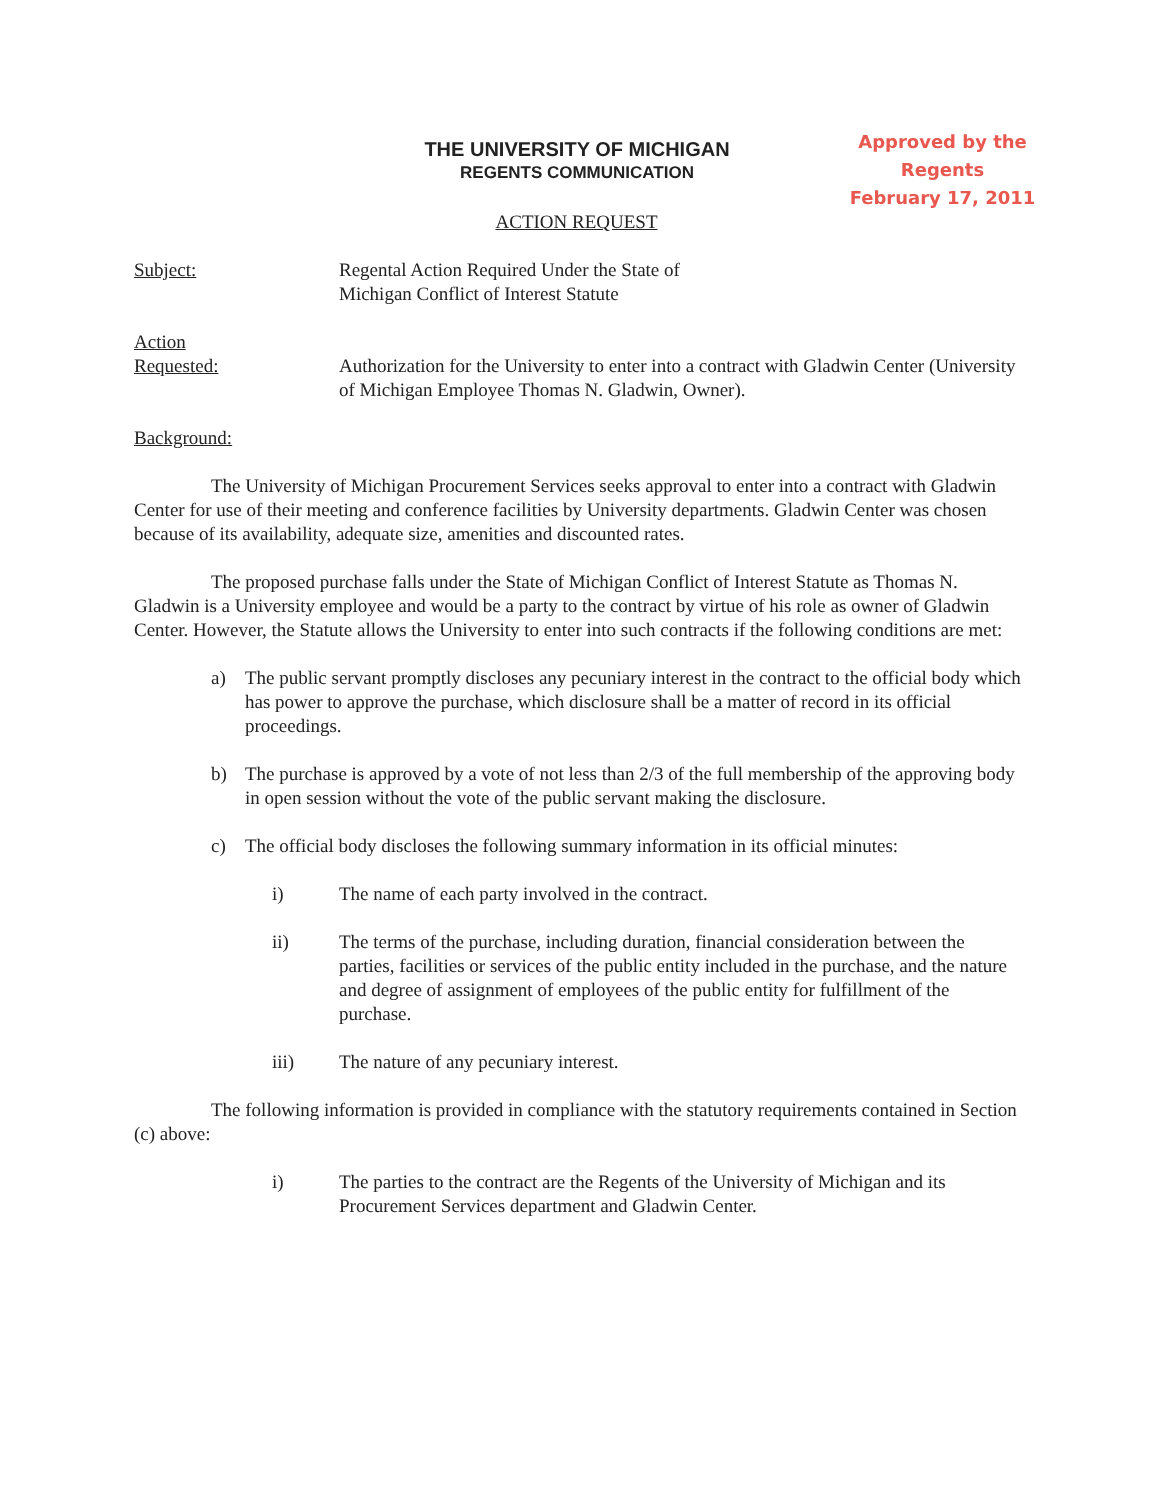THE UNIVERSITY OF MICHIGAN
REGENTS COMMUNICATION
Approved by the Regents
February 17, 2011
ACTION REQUEST
Subject: Regental Action Required Under the State of
Michigan Conflict of Interest Statute
Action
Requested: Authorization for the University to enter into a contract with Gladwin Center (University of Michigan Employee Thomas N. Gladwin, Owner).
Background:
The University of Michigan Procurement Services seeks approval to enter into a contract with Gladwin Center for use of their meeting and conference facilities by University departments. Gladwin Center was chosen because of its availability, adequate size, amenities and discounted rates.
The proposed purchase falls under the State of Michigan Conflict of Interest Statute as Thomas N. Gladwin is a University employee and would be a party to the contract by virtue of his role as owner of Gladwin Center. However, the Statute allows the University to enter into such contracts if the following conditions are met:
a) The public servant promptly discloses any pecuniary interest in the contract to the official body which has power to approve the purchase, which disclosure shall be a matter of record in its official proceedings.
b) The purchase is approved by a vote of not less than 2/3 of the full membership of the approving body in open session without the vote of the public servant making the disclosure.
c) The official body discloses the following summary information in its official minutes:
i) The name of each party involved in the contract.
ii) The terms of the purchase, including duration, financial consideration between the parties, facilities or services of the public entity included in the purchase, and the nature and degree of assignment of employees of the public entity for fulfillment of the purchase.
iii) The nature of any pecuniary interest.
The following information is provided in compliance with the statutory requirements contained in Section (c) above:
i) The parties to the contract are the Regents of the University of Michigan and its Procurement Services department and Gladwin Center.